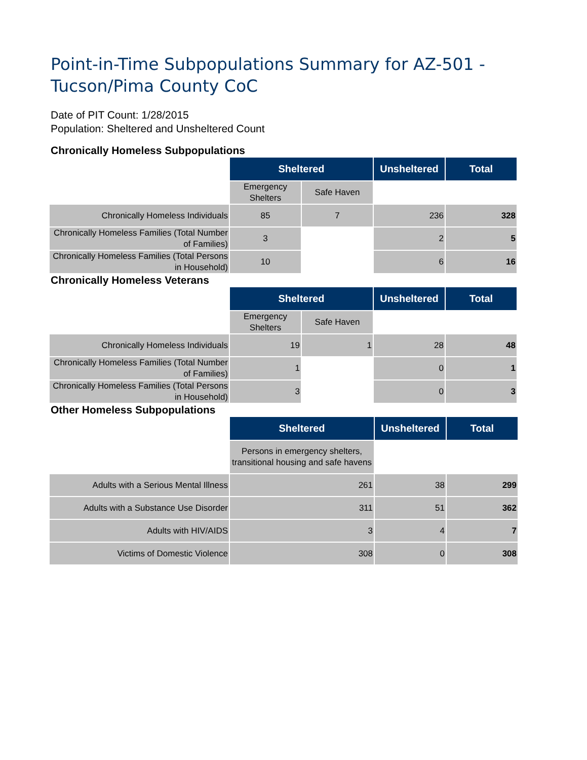Point-in-Time Subpopulations Summary for AZ-501 -
Tucson/Pima County CoC
Date of PIT Count: 1/28/2015
Population: Sheltered and Unsheltered Count
Chronically Homeless Subpopulations
| | Sheltered | | Unsheltered | Total |
| | Emergency Shelters | Safe Haven | | |
| Chronically Homeless Individuals | 85 | 7 | 236 | 328 |
| Chronically Homeless Families (Total Number of Families) | 3 | | 2 | 5 |
| Chronically Homeless Families (Total Persons in Household) | 10 | | 6 | 16 |
Chronically Homeless Veterans
| | Sheltered | | Unsheltered | Total |
| | Emergency Shelters | Safe Haven | | |
| Chronically Homeless Individuals | 19 | 1 | 28 | 48 |
| Chronically Homeless Families (Total Number of Families) | 1 | | 0 | 1 |
| Chronically Homeless Families (Total Persons in Household) | 3 | | 0 | 3 |
Other Homeless Subpopulations
| | Sheltered | Unsheltered | Total |
| | Persons in emergency shelters, transitional housing and safe havens | | |
| Adults with a Serious Mental Illness | 261 | 38 | 299 |
| Adults with a Substance Use Disorder | 311 | 51 | 362 |
| Adults with HIV/AIDS | 3 | 4 | 7 |
| Victims of Domestic Violence | 308 | 0 | 308 |